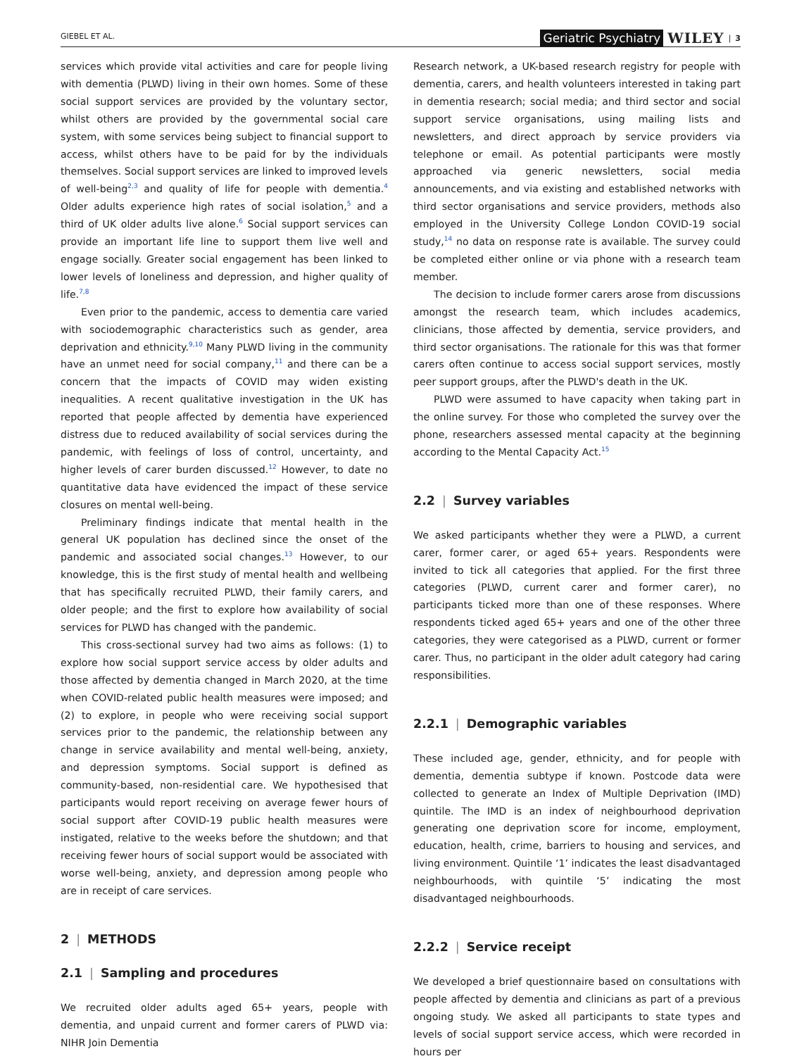GIEBEL ET AL. Geriatric Psychiatry WILEY | 3
services which provide vital activities and care for people living with dementia (PLWD) living in their own homes. Some of these social support services are provided by the voluntary sector, whilst others are provided by the governmental social care system, with some services being subject to financial support to access, whilst others have to be paid for by the individuals themselves. Social support services are linked to improved levels of well-being<sup>2,3</sup> and quality of life for people with dementia.<sup>4</sup> Older adults experience high rates of social isolation,<sup>5</sup> and a third of UK older adults live alone.<sup>6</sup> Social support services can provide an important life line to support them live well and engage socially. Greater social engagement has been linked to lower levels of loneliness and depression, and higher quality of life.<sup>7,8</sup>
Even prior to the pandemic, access to dementia care varied with sociodemographic characteristics such as gender, area deprivation and ethnicity.<sup>9,10</sup> Many PLWD living in the community have an unmet need for social company,<sup>11</sup> and there can be a concern that the impacts of COVID may widen existing inequalities. A recent qualitative investigation in the UK has reported that people affected by dementia have experienced distress due to reduced availability of social services during the pandemic, with feelings of loss of control, uncertainty, and higher levels of carer burden discussed.<sup>12</sup> However, to date no quantitative data have evidenced the impact of these service closures on mental well-being.
Preliminary findings indicate that mental health in the general UK population has declined since the onset of the pandemic and associated social changes.<sup>13</sup> However, to our knowledge, this is the first study of mental health and wellbeing that has specifically recruited PLWD, their family carers, and older people; and the first to explore how availability of social services for PLWD has changed with the pandemic.
This cross-sectional survey had two aims as follows: (1) to explore how social support service access by older adults and those affected by dementia changed in March 2020, at the time when COVID-related public health measures were imposed; and (2) to explore, in people who were receiving social support services prior to the pandemic, the relationship between any change in service availability and mental well-being, anxiety, and depression symptoms. Social support is defined as community-based, non-residential care. We hypothesised that participants would report receiving on average fewer hours of social support after COVID-19 public health measures were instigated, relative to the weeks before the shutdown; and that receiving fewer hours of social support would be associated with worse well-being, anxiety, and depression among people who are in receipt of care services.
2 | METHODS
2.1 | Sampling and procedures
We recruited older adults aged 65+ years, people with dementia, and unpaid current and former carers of PLWD via: NIHR Join Dementia
Research network, a UK-based research registry for people with dementia, carers, and health volunteers interested in taking part in dementia research; social media; and third sector and social support service organisations, using mailing lists and newsletters, and direct approach by service providers via telephone or email. As potential participants were mostly approached via generic newsletters, social media announcements, and via existing and established networks with third sector organisations and service providers, methods also employed in the University College London COVID-19 social study,<sup>14</sup> no data on response rate is available. The survey could be completed either online or via phone with a research team member.
The decision to include former carers arose from discussions amongst the research team, which includes academics, clinicians, those affected by dementia, service providers, and third sector organisations. The rationale for this was that former carers often continue to access social support services, mostly peer support groups, after the PLWD's death in the UK.
PLWD were assumed to have capacity when taking part in the online survey. For those who completed the survey over the phone, researchers assessed mental capacity at the beginning according to the Mental Capacity Act.<sup>15</sup>
2.2 | Survey variables
We asked participants whether they were a PLWD, a current carer, former carer, or aged 65+ years. Respondents were invited to tick all categories that applied. For the first three categories (PLWD, current carer and former carer), no participants ticked more than one of these responses. Where respondents ticked aged 65+ years and one of the other three categories, they were categorised as a PLWD, current or former carer. Thus, no participant in the older adult category had caring responsibilities.
2.2.1 | Demographic variables
These included age, gender, ethnicity, and for people with dementia, dementia subtype if known. Postcode data were collected to generate an Index of Multiple Deprivation (IMD) quintile. The IMD is an index of neighbourhood deprivation generating one deprivation score for income, employment, education, health, crime, barriers to housing and services, and living environment. Quintile ‘1’ indicates the least disadvantaged neighbourhoods, with quintile ‘5’ indicating the most disadvantaged neighbourhoods.
2.2.2 | Service receipt
We developed a brief questionnaire based on consultations with people affected by dementia and clinicians as part of a previous ongoing study. We asked all participants to state types and levels of social support service access, which were recorded in hours per